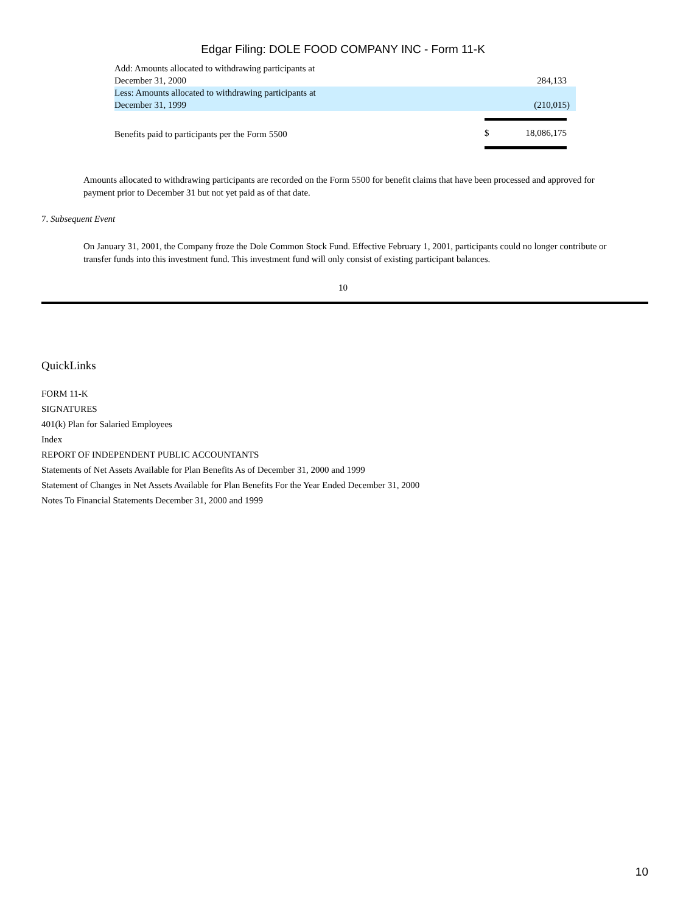Edgar Filing: DOLE FOOD COMPANY INC - Form 11-K
| Add: Amounts allocated to withdrawing participants at December 31, 2000 | | 284,133 | |
| Less: Amounts allocated to withdrawing participants at December 31, 1999 | | (210,015 | ) |
| Benefits paid to participants per the Form 5500 | $ | 18,086,175 | |
Amounts allocated to withdrawing participants are recorded on the Form 5500 for benefit claims that have been processed and approved for payment prior to December 31 but not yet paid as of that date.
7. Subsequent Event
On January 31, 2001, the Company froze the Dole Common Stock Fund. Effective February 1, 2001, participants could no longer contribute or transfer funds into this investment fund. This investment fund will only consist of existing participant balances.
10
QuickLinks
FORM 11-K
SIGNATURES
401(k) Plan for Salaried Employees
Index
REPORT OF INDEPENDENT PUBLIC ACCOUNTANTS
Statements of Net Assets Available for Plan Benefits As of December 31, 2000 and 1999
Statement of Changes in Net Assets Available for Plan Benefits For the Year Ended December 31, 2000
Notes To Financial Statements December 31, 2000 and 1999
10